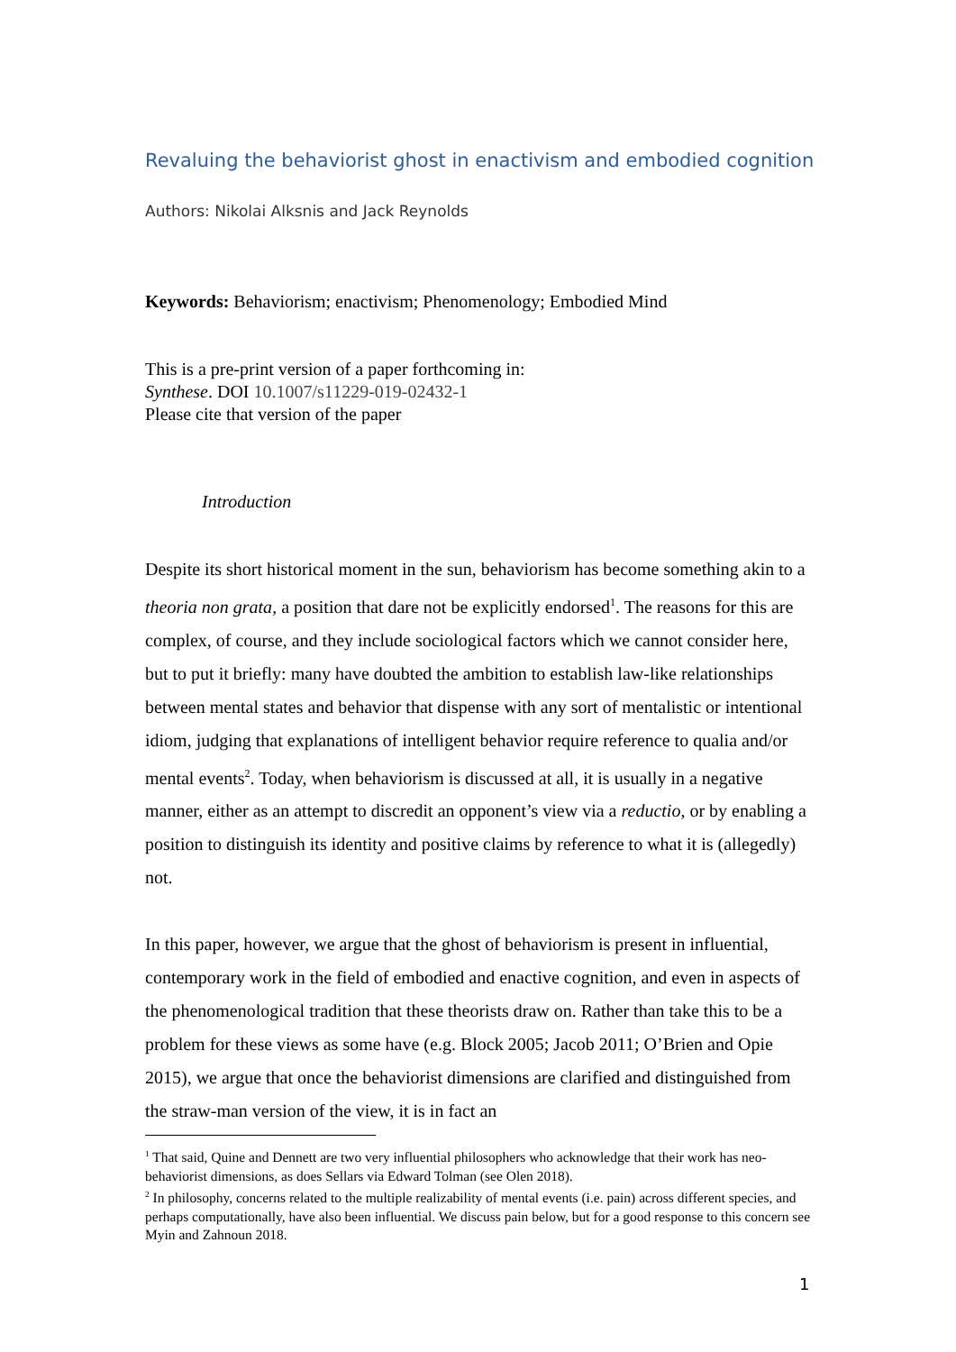Revaluing the behaviorist ghost in enactivism and embodied cognition
Authors: Nikolai Alksnis and Jack Reynolds
Keywords: Behaviorism; enactivism; Phenomenology; Embodied Mind
This is a pre-print version of a paper forthcoming in:
Synthese. DOI 10.1007/s11229-019-02432-1
Please cite that version of the paper
Introduction
Despite its short historical moment in the sun, behaviorism has become something akin to a theoria non grata, a position that dare not be explicitly endorsed<sup>1</sup>. The reasons for this are complex, of course, and they include sociological factors which we cannot consider here, but to put it briefly: many have doubted the ambition to establish law-like relationships between mental states and behavior that dispense with any sort of mentalistic or intentional idiom, judging that explanations of intelligent behavior require reference to qualia and/or mental events<sup>2</sup>. Today, when behaviorism is discussed at all, it is usually in a negative manner, either as an attempt to discredit an opponent’s view via a reductio, or by enabling a position to distinguish its identity and positive claims by reference to what it is (allegedly) not.
In this paper, however, we argue that the ghost of behaviorism is present in influential, contemporary work in the field of embodied and enactive cognition, and even in aspects of the phenomenological tradition that these theorists draw on. Rather than take this to be a problem for these views as some have (e.g. Block 2005; Jacob 2011; O’Brien and Opie 2015), we argue that once the behaviorist dimensions are clarified and distinguished from the straw-man version of the view, it is in fact an
<sup>1</sup> That said, Quine and Dennett are two very influential philosophers who acknowledge that their work has neo-behaviorist dimensions, as does Sellars via Edward Tolman (see Olen 2018).
<sup>2</sup> In philosophy, concerns related to the multiple realizability of mental events (i.e. pain) across different species, and perhaps computationally, have also been influential. We discuss pain below, but for a good response to this concern see Myin and Zahnoun 2018.
1